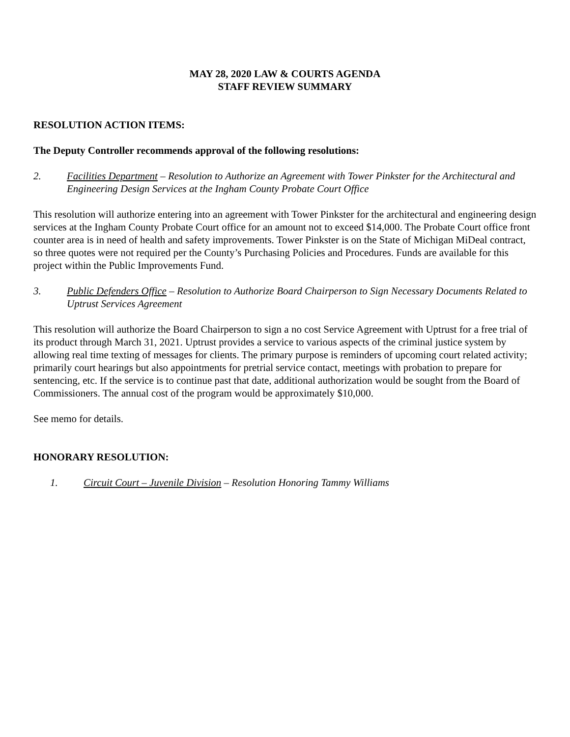MAY 28, 2020 LAW & COURTS AGENDA
STAFF REVIEW SUMMARY
RESOLUTION ACTION ITEMS:
The Deputy Controller recommends approval of the following resolutions:
2. Facilities Department – Resolution to Authorize an Agreement with Tower Pinkster for the Architectural and Engineering Design Services at the Ingham County Probate Court Office
This resolution will authorize entering into an agreement with Tower Pinkster for the architectural and engineering design services at the Ingham County Probate Court office for an amount not to exceed $14,000. The Probate Court office front counter area is in need of health and safety improvements. Tower Pinkster is on the State of Michigan MiDeal contract, so three quotes were not required per the County’s Purchasing Policies and Procedures. Funds are available for this project within the Public Improvements Fund.
3. Public Defenders Office – Resolution to Authorize Board Chairperson to Sign Necessary Documents Related to Uptrust Services Agreement
This resolution will authorize the Board Chairperson to sign a no cost Service Agreement with Uptrust for a free trial of its product through March 31, 2021. Uptrust provides a service to various aspects of the criminal justice system by allowing real time texting of messages for clients. The primary purpose is reminders of upcoming court related activity; primarily court hearings but also appointments for pretrial service contact, meetings with probation to prepare for sentencing, etc. If the service is to continue past that date, additional authorization would be sought from the Board of Commissioners. The annual cost of the program would be approximately $10,000.
See memo for details.
HONORARY RESOLUTION:
1. Circuit Court – Juvenile Division – Resolution Honoring Tammy Williams